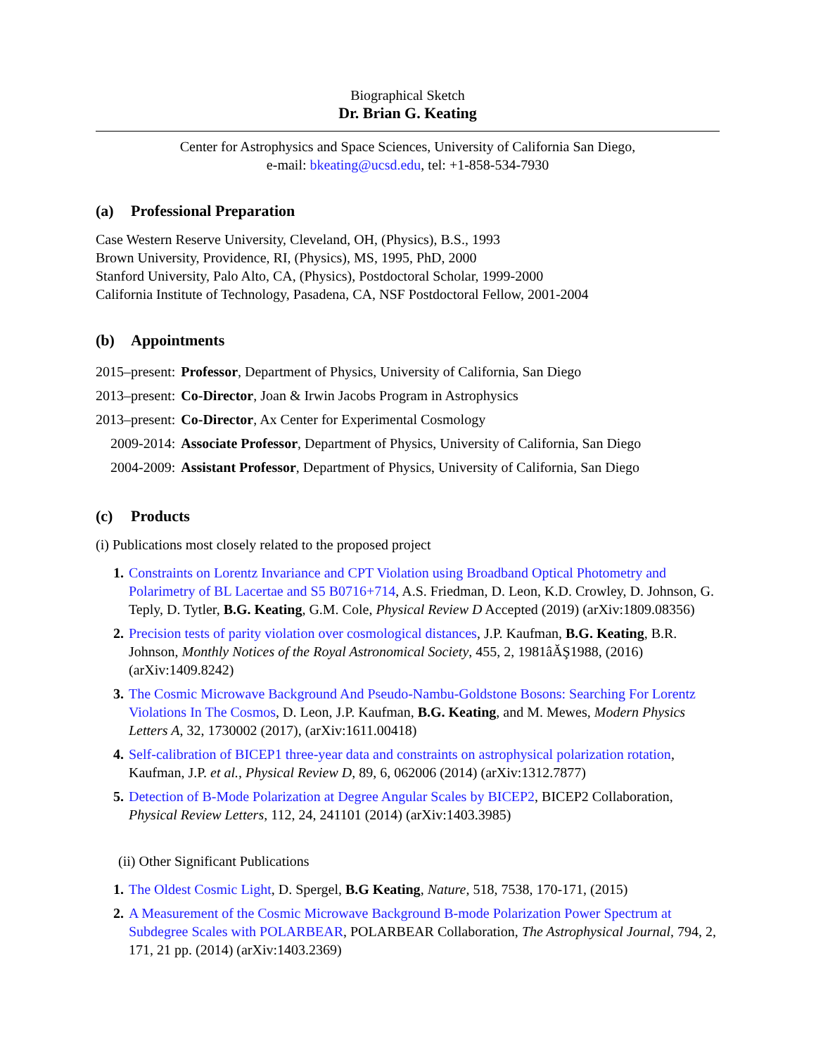Biographical Sketch
Dr. Brian G. Keating
Center for Astrophysics and Space Sciences, University of California San Diego,
e-mail: bkeating@ucsd.edu, tel: +1-858-534-7930
(a) Professional Preparation
Case Western Reserve University, Cleveland, OH, (Physics), B.S., 1993
Brown University, Providence, RI, (Physics), MS, 1995, PhD, 2000
Stanford University, Palo Alto, CA, (Physics), Postdoctoral Scholar, 1999-2000
California Institute of Technology, Pasadena, CA, NSF Postdoctoral Fellow, 2001-2004
(b) Appointments
| 2015–present: | Professor , Department of Physics, University of California, San Diego |
| 2013–present: | Co-Director , Joan & Irwin Jacobs Program in Astrophysics |
| 2013–present: | Co-Director , Ax Center for Experimental Cosmology |
| 2009-2014: | Associate Professor , Department of Physics, University of California, San Diego |
| 2004-2009: | Assistant Professor , Department of Physics, University of California, San Diego |
(c) Products
(i) Publications most closely related to the proposed project
Constraints on Lorentz Invariance and CPT Violation using Broadband Optical Photometry and Polarimetry of BL Lacertae and S5 B0716+714, A.S. Friedman, D. Leon, K.D. Crowley, D. Johnson, G. Teply, D. Tytler, B.G. Keating, G.M. Cole, Physical Review D Accepted (2019) (arXiv:1809.08356)
Precision tests of parity violation over cosmological distances, J.P. Kaufman, B.G. Keating, B.R. Johnson, Monthly Notices of the Royal Astronomical Society, 455, 2, 1981âĂŞ1988, (2016) (arXiv:1409.8242)
The Cosmic Microwave Background And Pseudo-Nambu-Goldstone Bosons: Searching For Lorentz Violations In The Cosmos, D. Leon, J.P. Kaufman, B.G. Keating, and M. Mewes, Modern Physics Letters A, 32, 1730002 (2017), (arXiv:1611.00418)
Self-calibration of BICEP1 three-year data and constraints on astrophysical polarization rotation, Kaufman, J.P. et al., Physical Review D, 89, 6, 062006 (2014) (arXiv:1312.7877)
Detection of B-Mode Polarization at Degree Angular Scales by BICEP2, BICEP2 Collaboration, Physical Review Letters, 112, 24, 241101 (2014) (arXiv:1403.3985)
(ii) Other Significant Publications
The Oldest Cosmic Light, D. Spergel, B.G Keating, Nature, 518, 7538, 170-171, (2015)
A Measurement of the Cosmic Microwave Background B-mode Polarization Power Spectrum at Subdegree Scales with POLARBEAR, POLARBEAR Collaboration, The Astrophysical Journal, 794, 2, 171, 21 pp. (2014) (arXiv:1403.2369)